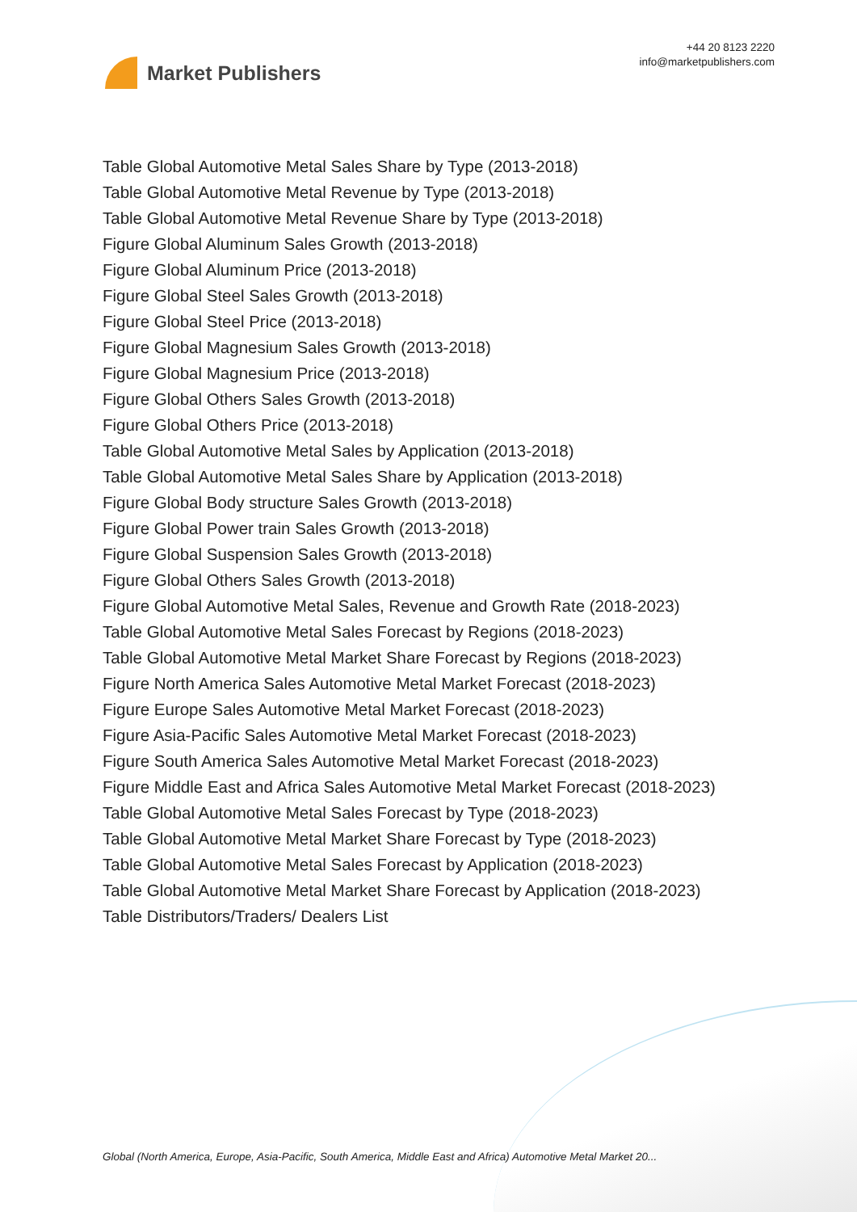Market Publishers
+44 20 8123 2220
info@marketpublishers.com
Table Global Automotive Metal Sales Share by Type (2013-2018)
Table Global Automotive Metal Revenue by Type (2013-2018)
Table Global Automotive Metal Revenue Share by Type (2013-2018)
Figure Global Aluminum Sales Growth (2013-2018)
Figure Global Aluminum Price (2013-2018)
Figure Global Steel Sales Growth (2013-2018)
Figure Global Steel Price (2013-2018)
Figure Global Magnesium Sales Growth (2013-2018)
Figure Global Magnesium Price (2013-2018)
Figure Global Others Sales Growth (2013-2018)
Figure Global Others Price (2013-2018)
Table Global Automotive Metal Sales by Application (2013-2018)
Table Global Automotive Metal Sales Share by Application (2013-2018)
Figure Global Body structure Sales Growth (2013-2018)
Figure Global Power train Sales Growth (2013-2018)
Figure Global Suspension Sales Growth (2013-2018)
Figure Global Others Sales Growth (2013-2018)
Figure Global Automotive Metal Sales, Revenue and Growth Rate (2018-2023)
Table Global Automotive Metal Sales Forecast by Regions (2018-2023)
Table Global Automotive Metal Market Share Forecast by Regions (2018-2023)
Figure North America Sales Automotive Metal Market Forecast (2018-2023)
Figure Europe Sales Automotive Metal Market Forecast (2018-2023)
Figure Asia-Pacific Sales Automotive Metal Market Forecast (2018-2023)
Figure South America Sales Automotive Metal Market Forecast (2018-2023)
Figure Middle East and Africa Sales Automotive Metal Market Forecast (2018-2023)
Table Global Automotive Metal Sales Forecast by Type (2018-2023)
Table Global Automotive Metal Market Share Forecast by Type (2018-2023)
Table Global Automotive Metal Sales Forecast by Application (2018-2023)
Table Global Automotive Metal Market Share Forecast by Application (2018-2023)
Table Distributors/Traders/ Dealers List
Global (North America, Europe, Asia-Pacific, South America, Middle East and Africa) Automotive Metal Market 20...